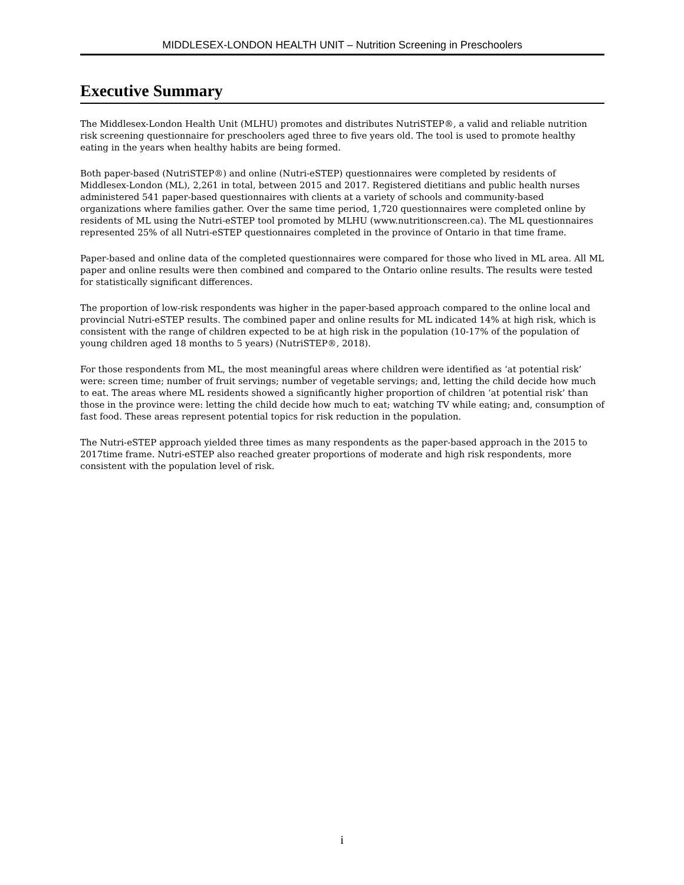MIDDLESEX-LONDON HEALTH UNIT – Nutrition Screening in Preschoolers
Executive Summary
The Middlesex-London Health Unit (MLHU) promotes and distributes NutriSTEP®, a valid and reliable nutrition risk screening questionnaire for preschoolers aged three to five years old. The tool is used to promote healthy eating in the years when healthy habits are being formed.
Both paper-based (NutriSTEP®) and online (Nutri-eSTEP) questionnaires were completed by residents of Middlesex-London (ML), 2,261 in total, between 2015 and 2017. Registered dietitians and public health nurses administered 541 paper-based questionnaires with clients at a variety of schools and community-based organizations where families gather. Over the same time period, 1,720 questionnaires were completed online by residents of ML using the Nutri-eSTEP tool promoted by MLHU (www.nutritionscreen.ca). The ML questionnaires represented 25% of all Nutri-eSTEP questionnaires completed in the province of Ontario in that time frame.
Paper-based and online data of the completed questionnaires were compared for those who lived in ML area. All ML paper and online results were then combined and compared to the Ontario online results. The results were tested for statistically significant differences.
The proportion of low-risk respondents was higher in the paper-based approach compared to the online local and provincial Nutri-eSTEP results. The combined paper and online results for ML indicated 14% at high risk, which is consistent with the range of children expected to be at high risk in the population (10-17% of the population of young children aged 18 months to 5 years) (NutriSTEP®, 2018).
For those respondents from ML, the most meaningful areas where children were identified as ‘at potential risk’ were: screen time; number of fruit servings; number of vegetable servings; and, letting the child decide how much to eat. The areas where ML residents showed a significantly higher proportion of children ‘at potential risk’ than those in the province were: letting the child decide how much to eat; watching TV while eating; and, consumption of fast food. These areas represent potential topics for risk reduction in the population.
The Nutri-eSTEP approach yielded three times as many respondents as the paper-based approach in the 2015 to 2017time frame. Nutri-eSTEP also reached greater proportions of moderate and high risk respondents, more consistent with the population level of risk.
i